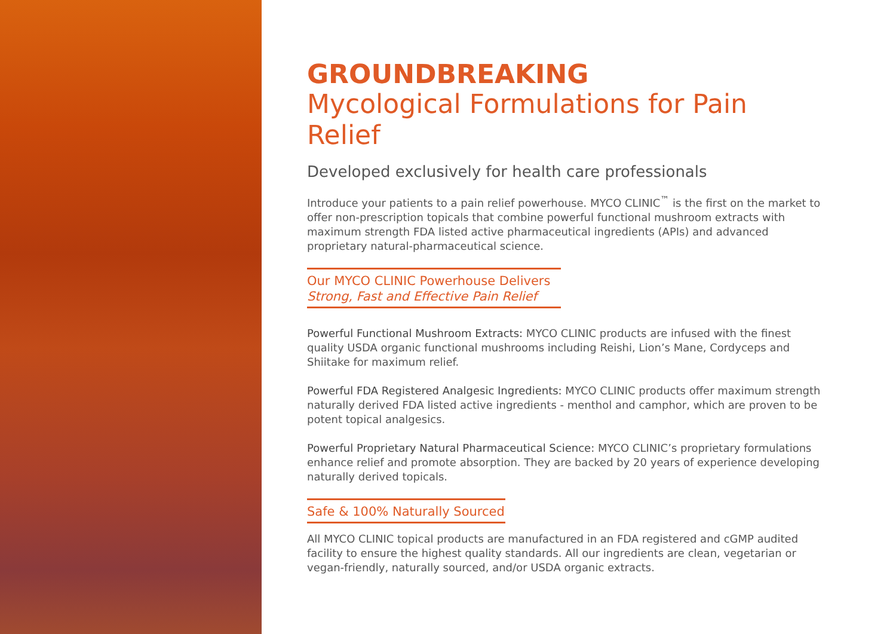GROUNDBREAKING
Mycological Formulations for Pain Relief
Developed exclusively for health care professionals
Introduce your patients to a pain relief powerhouse. MYCO CLINIC<sup>™</sup> is the first on the market to offer non-prescription topicals that combine powerful functional mushroom extracts with maximum strength FDA listed active pharmaceutical ingredients (APIs) and advanced proprietary natural-pharmaceutical science.
Our MYCO CLINIC Powerhouse Delivers
Strong, Fast and Effective Pain Relief
Powerful Functional Mushroom Extracts: MYCO CLINIC products are infused with the finest quality USDA organic functional mushrooms including Reishi, Lion’s Mane, Cordyceps and Shiitake for maximum relief.
Powerful FDA Registered Analgesic Ingredients: MYCO CLINIC products offer maximum strength naturally derived FDA listed active ingredients - menthol and camphor, which are proven to be potent topical analgesics.
Powerful Proprietary Natural Pharmaceutical Science: MYCO CLINIC’s proprietary formulations enhance relief and promote absorption. They are backed by 20 years of experience developing naturally derived topicals.
Safe & 100% Naturally Sourced
All MYCO CLINIC topical products are manufactured in an FDA registered and cGMP audited facility to ensure the highest quality standards. All our ingredients are clean, vegetarian or vegan-friendly, naturally sourced, and/or USDA organic extracts.